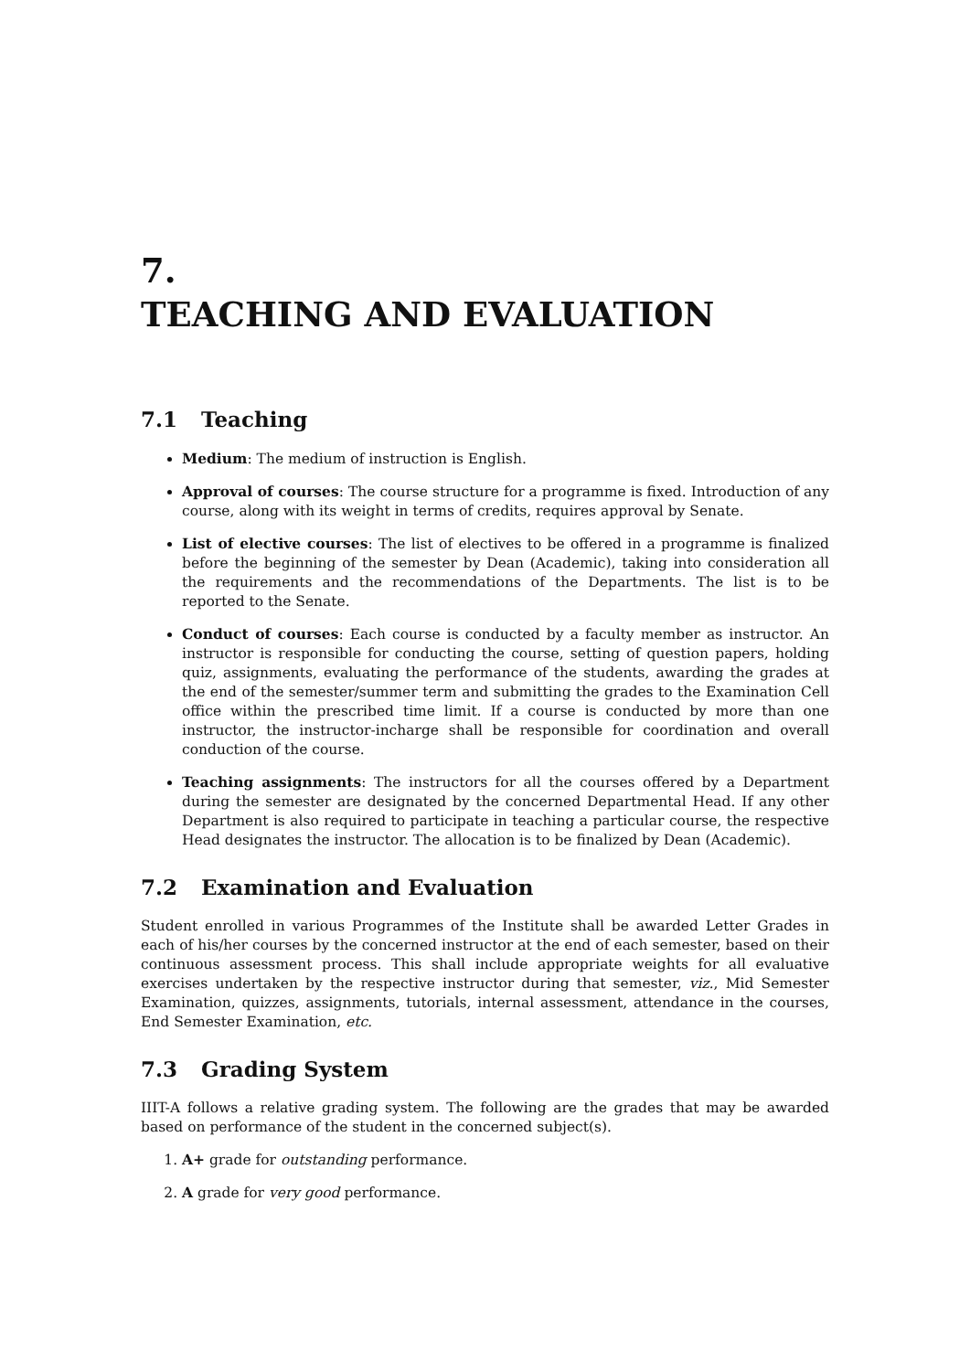7.
TEACHING AND EVALUATION
7.1 Teaching
Medium: The medium of instruction is English.
Approval of courses: The course structure for a programme is fixed. Introduction of any course, along with its weight in terms of credits, requires approval by Senate.
List of elective courses: The list of electives to be offered in a programme is finalized before the beginning of the semester by Dean (Academic), taking into consideration all the requirements and the recommendations of the Departments. The list is to be reported to the Senate.
Conduct of courses: Each course is conducted by a faculty member as instructor. An instructor is responsible for conducting the course, setting of question papers, holding quiz, assignments, evaluating the performance of the students, awarding the grades at the end of the semester/summer term and submitting the grades to the Examination Cell office within the prescribed time limit. If a course is conducted by more than one instructor, the instructor-incharge shall be responsible for coordination and overall conduction of the course.
Teaching assignments: The instructors for all the courses offered by a Department during the semester are designated by the concerned Departmental Head. If any other Department is also required to participate in teaching a particular course, the respective Head designates the instructor. The allocation is to be finalized by Dean (Academic).
7.2 Examination and Evaluation
Student enrolled in various Programmes of the Institute shall be awarded Letter Grades in each of his/her courses by the concerned instructor at the end of each semester, based on their continuous assessment process. This shall include appropriate weights for all evaluative exercises undertaken by the respective instructor during that semester, viz., Mid Semester Examination, quizzes, assignments, tutorials, internal assessment, attendance in the courses, End Semester Examination, etc.
7.3 Grading System
IIIT-A follows a relative grading system. The following are the grades that may be awarded based on performance of the student in the concerned subject(s).
1. A+ grade for outstanding performance.
2. A grade for very good performance.